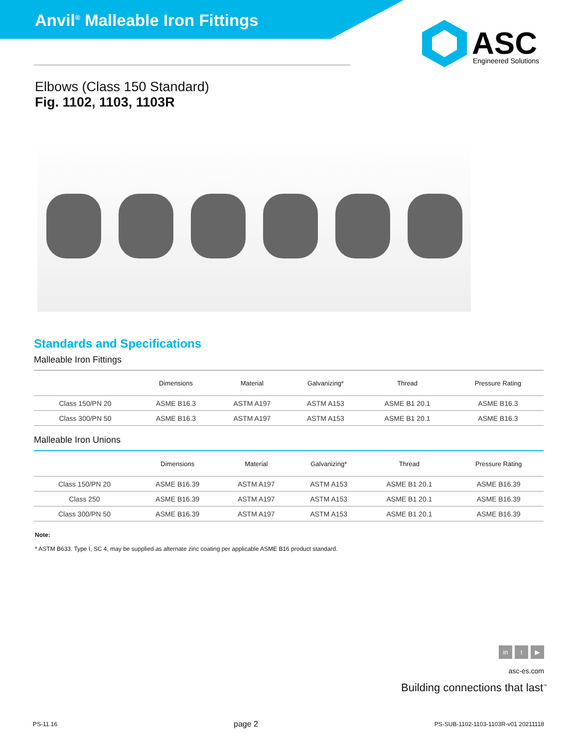Anvil<sup>®</sup> Malleable Iron Fittings
ASC
Engineered Solutions
Elbows (Class 150 Standard)
Fig. 1102, 1103, 1103R
Standards and Specifications
Malleable Iron Fittings
| | Dimensions | Material | Galvanizing* | Thread | Pressure Rating |
| --- | --- | --- | --- | --- | --- |
| Class 150/PN 20 | ASME B16.3 | ASTM A197 | ASTM A153 | ASME B1 20.1 | ASME B16.3 |
| Class 300/PN 50 | ASME B16.3 | ASTM A197 | ASTM A153 | ASME B1 20.1 | ASME B16.3 |
Malleable Iron Unions
| | Dimensions | Material | Galvanizing* | Thread | Pressure Rating |
| --- | --- | --- | --- | --- | --- |
| Class 150/PN 20 | ASME B16.39 | ASTM A197 | ASTM A153 | ASME B1 20.1 | ASME B16.39 |
| Class 250 | ASME B16.39 | ASTM A197 | ASTM A153 | ASME B1 20.1 | ASME B16.39 |
| Class 300/PN 50 | ASME B16.39 | ASTM A197 | ASTM A153 | ASME B1 20.1 | ASME B16.39 |
Note:
* ASTM B633. Type I, SC 4, may be supplied as alternate zinc coating per applicable ASME B16 product standard.
in t ▶
asc-es.com
Building connections that last<sup>™</sup>
PS-11.16 page 2 PS-SUB-1102-1103-1103R-v01 20211118